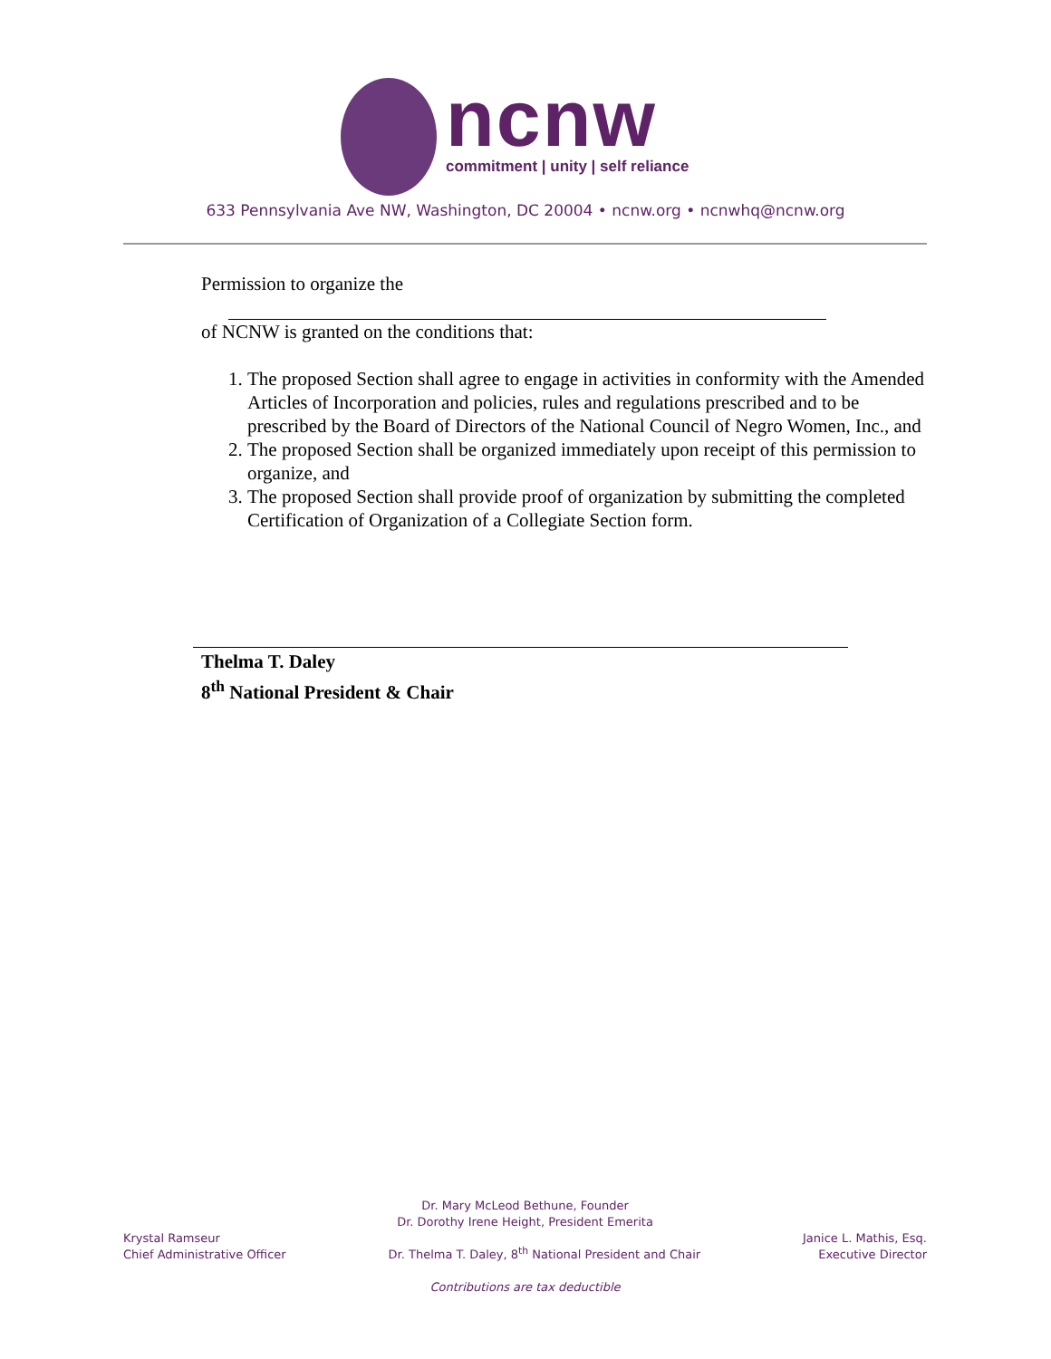ncnw
commitment | unity | self reliance
633 Pennsylvania Ave NW, Washington, DC 20004 • ncnw.org • ncnwhq@ncnw.org
Permission to organize the
of NCNW is granted on the conditions that:
1. The proposed Section shall agree to engage in activities in conformity with the Amended Articles of Incorporation and policies, rules and regulations prescribed and to be prescribed by the Board of Directors of the National Council of Negro Women, Inc., and
2. The proposed Section shall be organized immediately upon receipt of this permission to organize, and
3. The proposed Section shall provide proof of organization by submitting the completed Certification of Organization of a Collegiate Section form.
Thelma T. Daley
8<sup>th</sup> National President & Chair
Dr. Mary McLeod Bethune, Founder
Dr. Dorothy Irene Height, President Emerita
Krystal Ramseur
Chief Administrative Officer
Dr. Thelma T. Daley, 8<sup>th</sup> National President and Chair
Janice L. Mathis, Esq.
Executive Director
Contributions are tax deductible